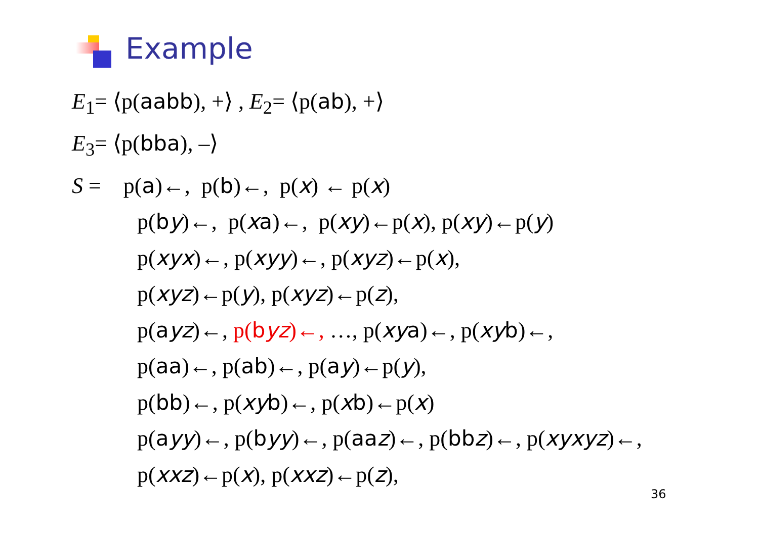Example
E<sub>1</sub>= ⟨p(aabb), +⟩ , E<sub>2</sub>= ⟨p(ab), +⟩
E<sub>3</sub>= ⟨p(bba), –⟩
S = p(a)←, p(b)←, p(x) ← p(x)
p(by)←, p(xa)←, p(xy)←p(x), p(xy)←p(y)
p(xyx)←, p(xyy)←, p(xyz)←p(x),
p(xyz)←p(y), p(xyz)←p(z),
p(ayz)←, p(byz)←, …, p(xya)←, p(xyb)←,
p(aa)←, p(ab)←, p(ay)←p(y),
p(bb)←, p(xyb)←, p(xb)←p(x)
p(ayy)←, p(byy)←, p(aaz)←, p(bbz)←, p(xyxyz)←,
p(xxz)←p(x), p(xxz)←p(z),
36